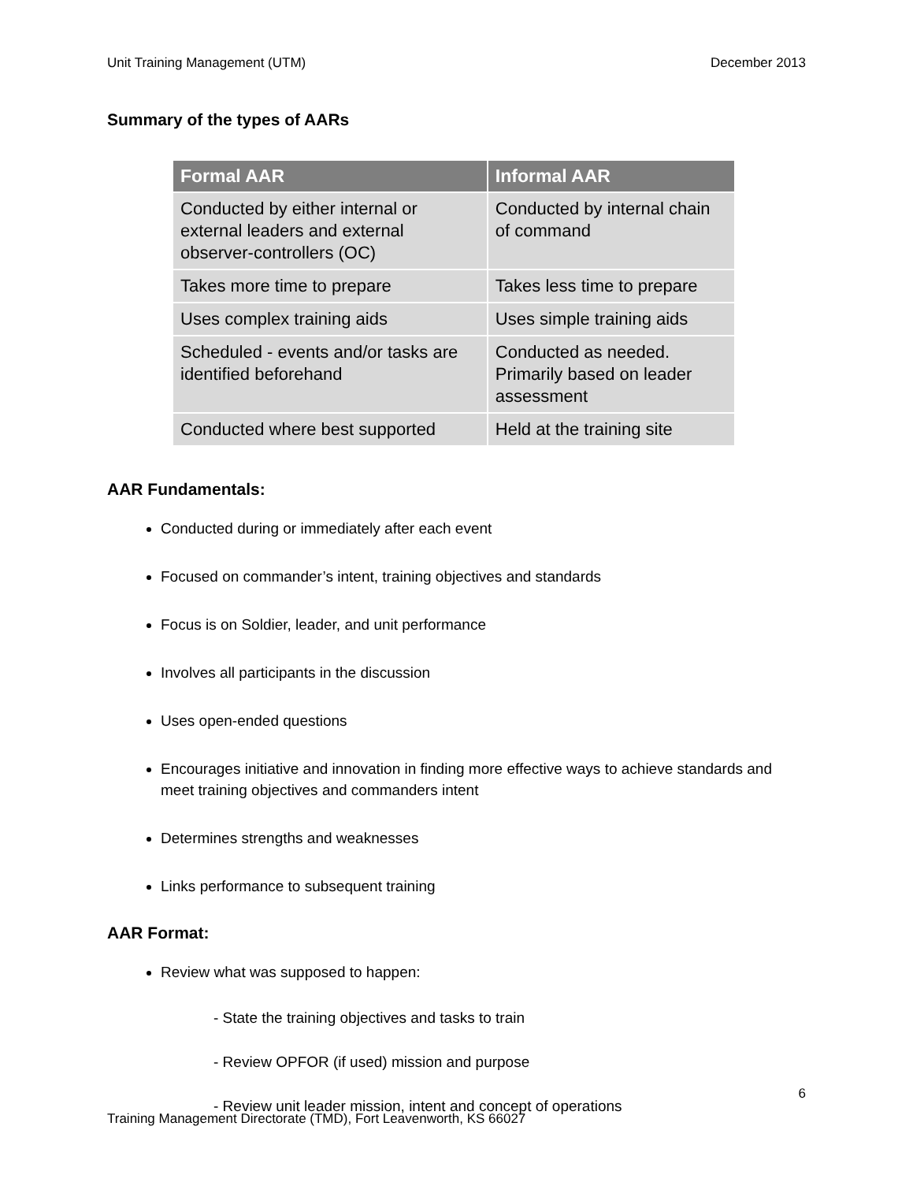Unit Training Management (UTM) December 2013
Summary of the types of AARs
| Formal AAR | Informal AAR |
| --- | --- |
| Conducted by either internal or external leaders and external observer-controllers (OC) | Conducted by internal chain of command |
| Takes more time to prepare | Takes less time to prepare |
| Uses complex training aids | Uses simple training aids |
| Scheduled - events and/or tasks are identified beforehand | Conducted as needed. Primarily based on leader assessment |
| Conducted where best supported | Held at the training site |
AAR Fundamentals:
Conducted during or immediately after each event
Focused on commander’s intent, training objectives and standards
Focus is on Soldier, leader, and unit performance
Involves all participants in the discussion
Uses open-ended questions
Encourages initiative and innovation in finding more effective ways to achieve standards and meet training objectives and commanders intent
Determines strengths and weaknesses
Links performance to subsequent training
AAR Format:
Review what was supposed to happen:
- State the training objectives and tasks to train
- Review OPFOR (if used) mission and purpose
- Review unit leader mission, intent and concept of operations
6
Training Management Directorate (TMD), Fort Leavenworth, KS 66027